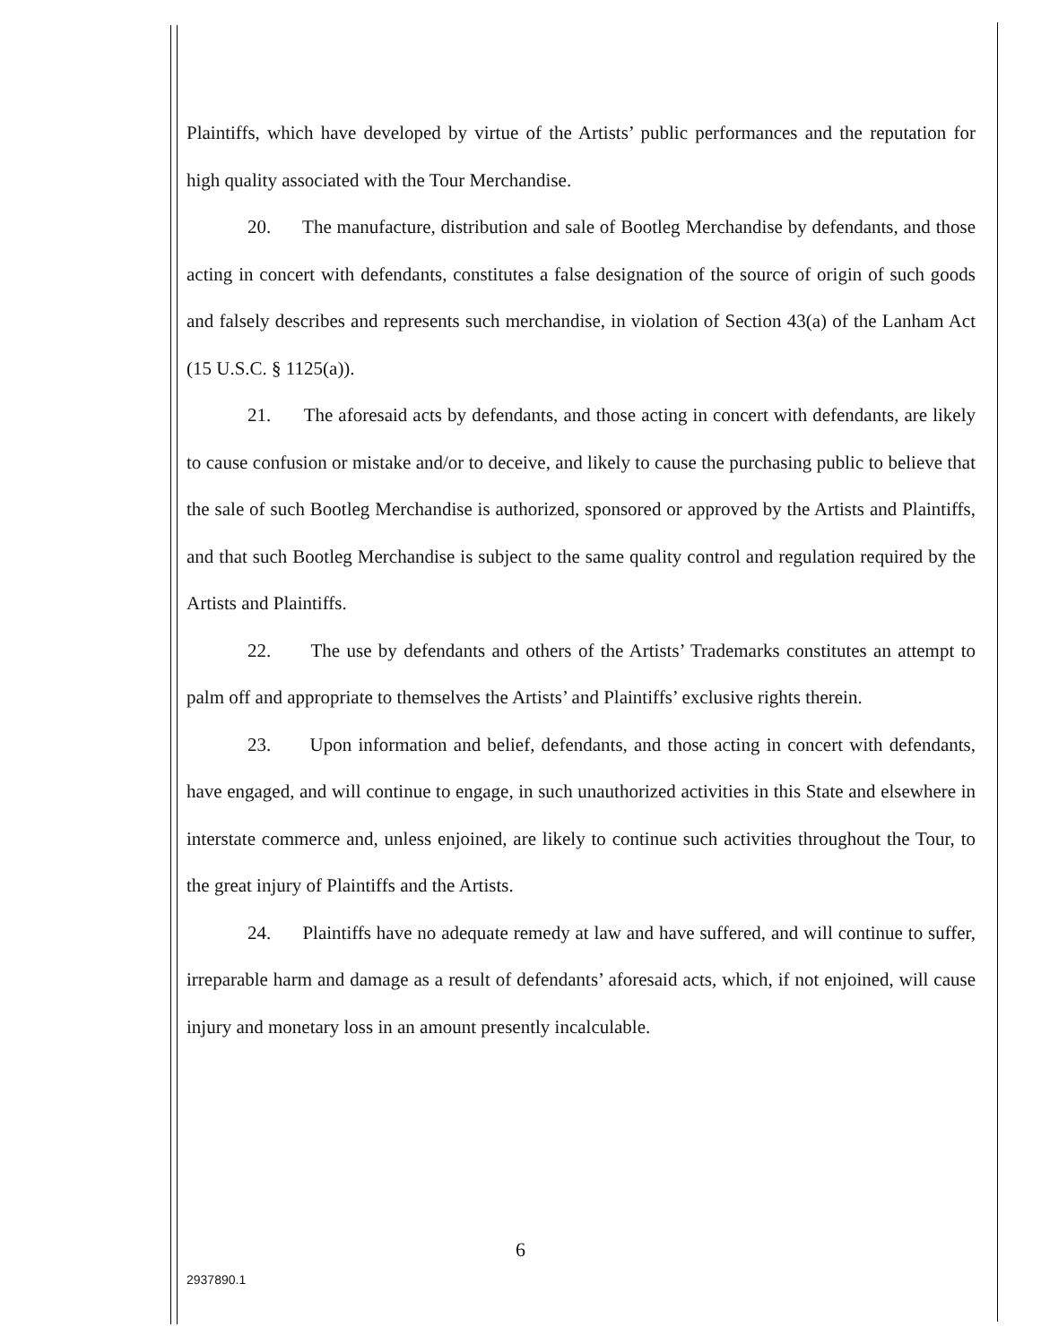Plaintiffs, which have developed by virtue of the Artists’ public performances and the reputation for high quality associated with the Tour Merchandise.
20. The manufacture, distribution and sale of Bootleg Merchandise by defendants, and those acting in concert with defendants, constitutes a false designation of the source of origin of such goods and falsely describes and represents such merchandise, in violation of Section 43(a) of the Lanham Act (15 U.S.C. § 1125(a)).
21. The aforesaid acts by defendants, and those acting in concert with defendants, are likely to cause confusion or mistake and/or to deceive, and likely to cause the purchasing public to believe that the sale of such Bootleg Merchandise is authorized, sponsored or approved by the Artists and Plaintiffs, and that such Bootleg Merchandise is subject to the same quality control and regulation required by the Artists and Plaintiffs.
22. The use by defendants and others of the Artists’ Trademarks constitutes an attempt to palm off and appropriate to themselves the Artists’ and Plaintiffs’ exclusive rights therein.
23. Upon information and belief, defendants, and those acting in concert with defendants, have engaged, and will continue to engage, in such unauthorized activities in this State and elsewhere in interstate commerce and, unless enjoined, are likely to continue such activities throughout the Tour, to the great injury of Plaintiffs and the Artists.
24. Plaintiffs have no adequate remedy at law and have suffered, and will continue to suffer, irreparable harm and damage as a result of defendants’ aforesaid acts, which, if not enjoined, will cause injury and monetary loss in an amount presently incalculable.
6
2937890.1